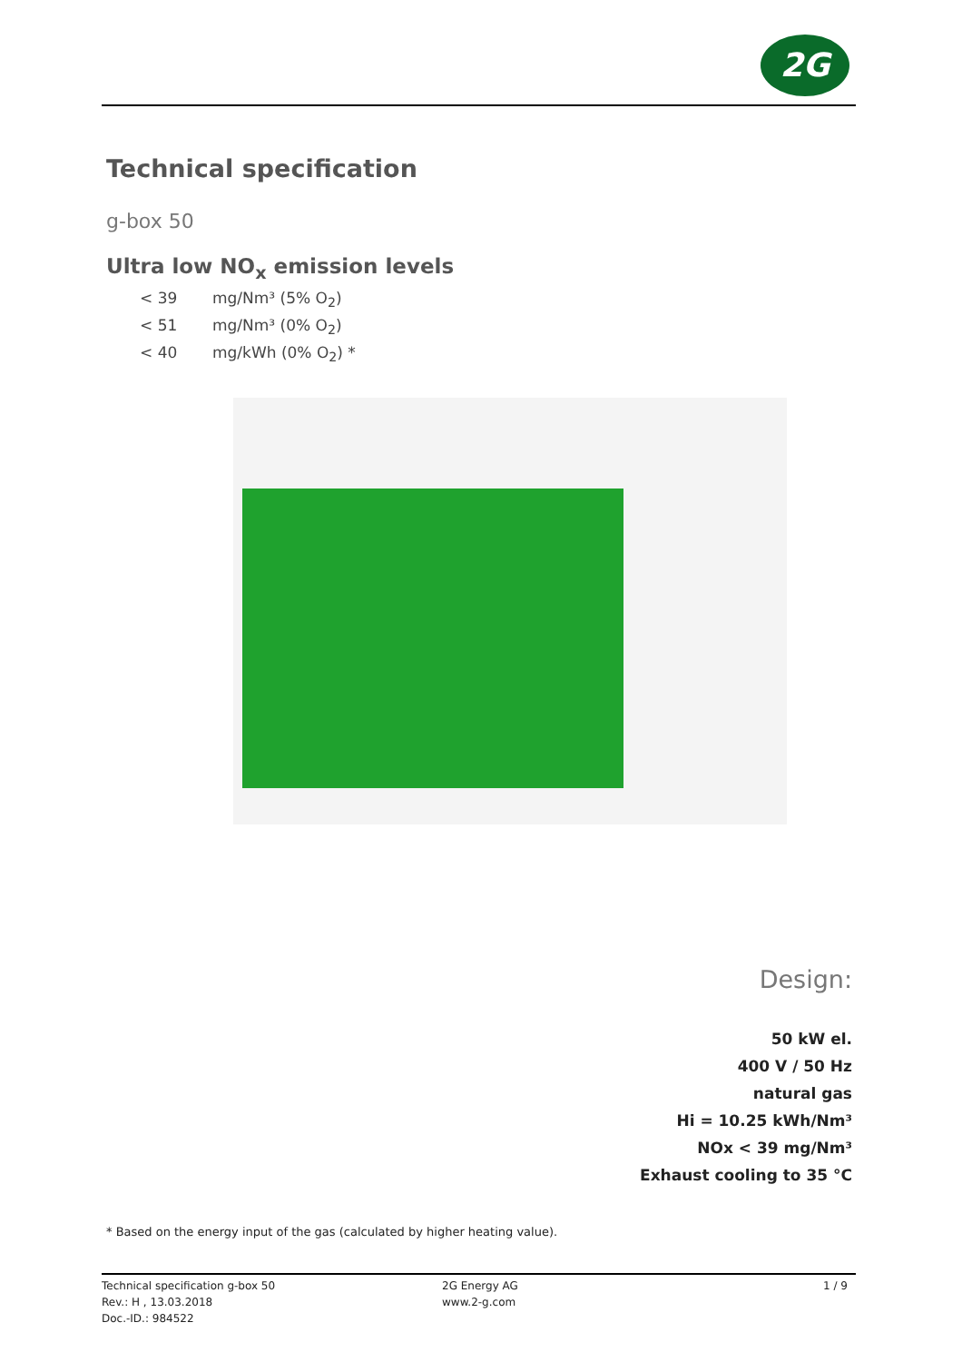2G
Technical specification
g-box 50
Ultra low NO<sub>x</sub> emission levels
< 39 mg/Nm³ (5% O<sub>2</sub>)
< 51 mg/Nm³ (0% O<sub>2</sub>)
< 40 mg/kWh (0% O<sub>2</sub>) *
Design:
50 kW el.
400 V / 50 Hz
natural gas
Hi = 10.25 kWh/Nm³
NOx < 39 mg/Nm³
Exhaust cooling to 35 °C
* Based on the energy input of the gas (calculated by higher heating value).
Technical specification g-box 50
Rev.: H , 13.03.2018
Doc.-ID.: 984522
2G Energy AG
www.2-g.com
1 / 9